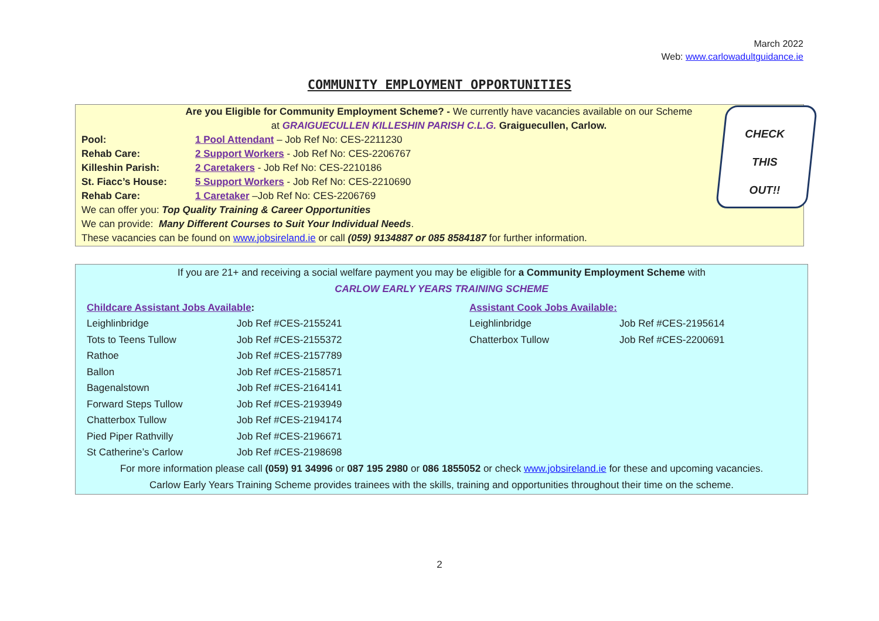March 2022
Web: www.carlowadultguidance.ie
COMMUNITY EMPLOYMENT OPPORTUNITIES
Are you Eligible for Community Employment Scheme? - We currently have vacancies available on our Scheme
at GRAIGUECULLEN KILLESHIN PARISH C.L.G. Graiguecullen, Carlow.
| Pool: | 1 Pool Attendant – Job Ref No: CES-2211230 |
| Rehab Care: | 2 Support Workers - Job Ref No: CES-2206767 |
| Killeshin Parish: | 2 Caretakers - Job Ref No: CES-2210186 |
| St. Fiacc’s House: | 5 Support Workers - Job Ref No: CES-2210690 |
| Rehab Care: | 1 Caretaker –Job Ref No: CES-2206769 |
| We can offer you: Top Quality Training & Career Opportunities | |
| We can provide: Many Different Courses to Suit Your Individual Needs . | |
| These vacancies can be found on www.jobsireland.ie or call (059) 9134887 or 085 8584187 for further information. | |
CHECK
THIS
OUT!!
If you are 21+ and receiving a social welfare payment you may be eligible for a Community Employment Scheme with
CARLOW EARLY YEARS TRAINING SCHEME
| Childcare Assistant Jobs Available : | |
| Leighlinbridge | Job Ref #CES-2155241 |
| Tots to Teens Tullow | Job Ref #CES-2155372 |
| Rathoe | Job Ref #CES-2157789 |
| Ballon | Job Ref #CES-2158571 |
| Bagenalstown | Job Ref #CES-2164141 |
| Forward Steps Tullow | Job Ref #CES-2193949 |
| Chatterbox Tullow | Job Ref #CES-2194174 |
| Pied Piper Rathvilly | Job Ref #CES-2196671 |
| St Catherine’s Carlow | Job Ref #CES-2198698 |
| Assistant Cook Jobs Available: | |
| Leighlinbridge | Job Ref #CES-2195614 |
| Chatterbox Tullow | Job Ref #CES-2200691 |
For more information please call (059) 91 34996 or 087 195 2980 or 086 1855052 or check www.jobsireland.ie for these and upcoming vacancies.
Carlow Early Years Training Scheme provides trainees with the skills, training and opportunities throughout their time on the scheme.
2